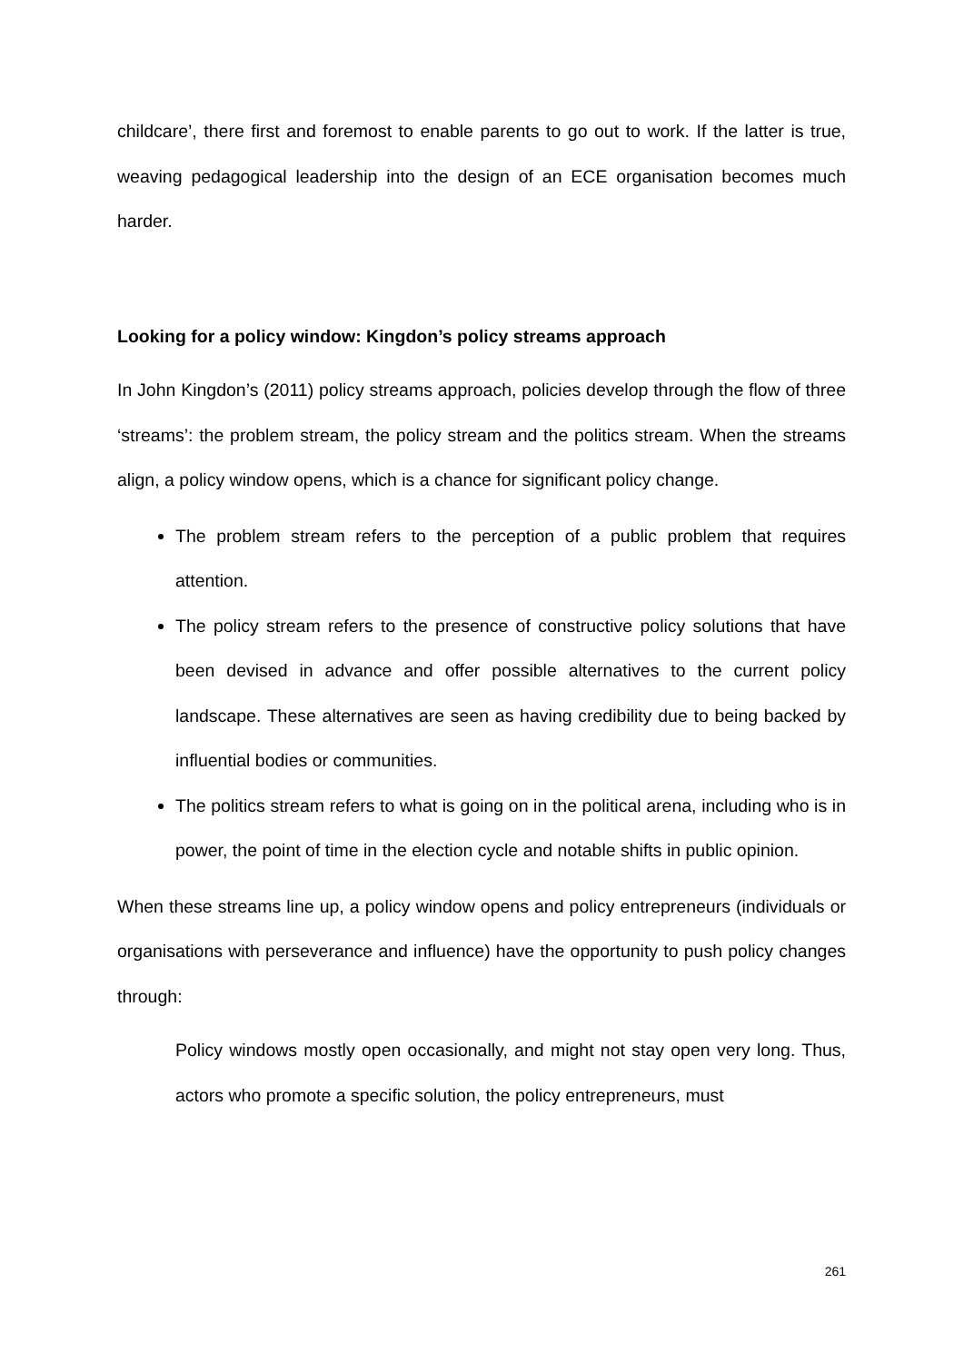childcare’, there first and foremost to enable parents to go out to work. If the latter is true, weaving pedagogical leadership into the design of an ECE organisation becomes much harder.
Looking for a policy window: Kingdon’s policy streams approach
In John Kingdon’s (2011) policy streams approach, policies develop through the flow of three ‘streams’: the problem stream, the policy stream and the politics stream. When the streams align, a policy window opens, which is a chance for significant policy change.
The problem stream refers to the perception of a public problem that requires attention.
The policy stream refers to the presence of constructive policy solutions that have been devised in advance and offer possible alternatives to the current policy landscape. These alternatives are seen as having credibility due to being backed by influential bodies or communities.
The politics stream refers to what is going on in the political arena, including who is in power, the point of time in the election cycle and notable shifts in public opinion.
When these streams line up, a policy window opens and policy entrepreneurs (individuals or organisations with perseverance and influence) have the opportunity to push policy changes through:
Policy windows mostly open occasionally, and might not stay open very long. Thus, actors who promote a specific solution, the policy entrepreneurs, must
261